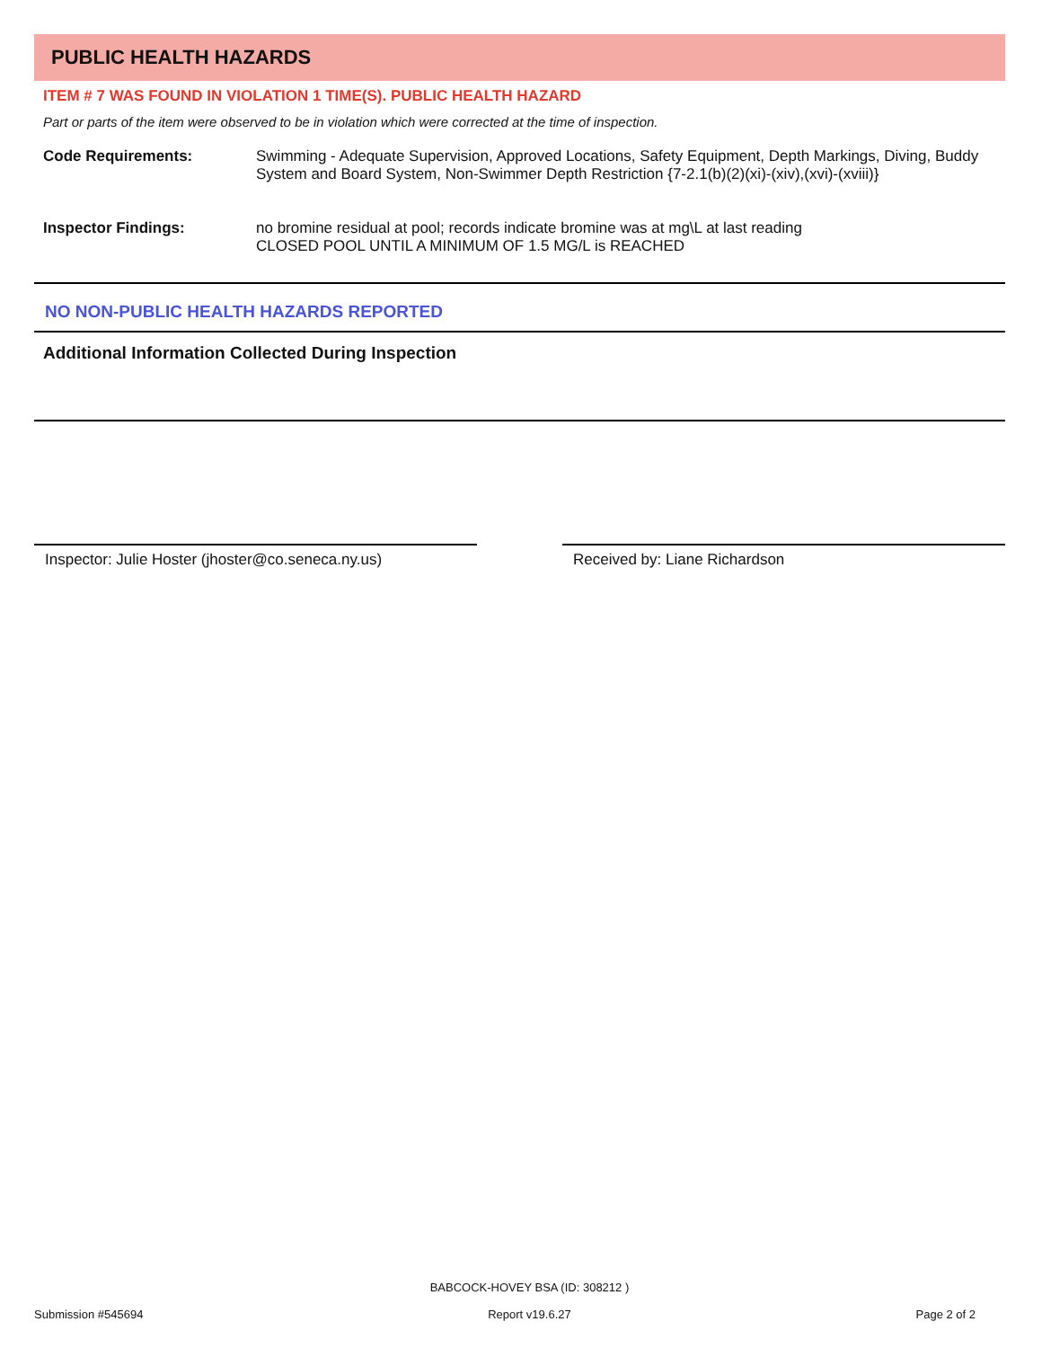PUBLIC HEALTH HAZARDS
ITEM # 7 WAS FOUND IN VIOLATION 1 TIME(S). PUBLIC HEALTH HAZARD
Part or parts of the item were observed to be in violation which were corrected at the time of inspection.
Code Requirements: Swimming - Adequate Supervision, Approved Locations, Safety Equipment, Depth Markings, Diving, Buddy System and Board System, Non-Swimmer Depth Restriction {7-2.1(b)(2)(xi)-(xiv),(xvi)-(xviii)}
Inspector Findings: no bromine residual at pool; records indicate bromine was at mg\L at last reading
CLOSED POOL UNTIL A MINIMUM OF 1.5 MG/L is REACHED
NO NON-PUBLIC HEALTH HAZARDS REPORTED
Additional Information Collected During Inspection
Inspector: Julie Hoster (jhoster@co.seneca.ny.us)
Received by: Liane Richardson
Submission #545694
BABCOCK-HOVEY BSA (ID: 308212 )
Report v19.6.27
Page 2 of 2